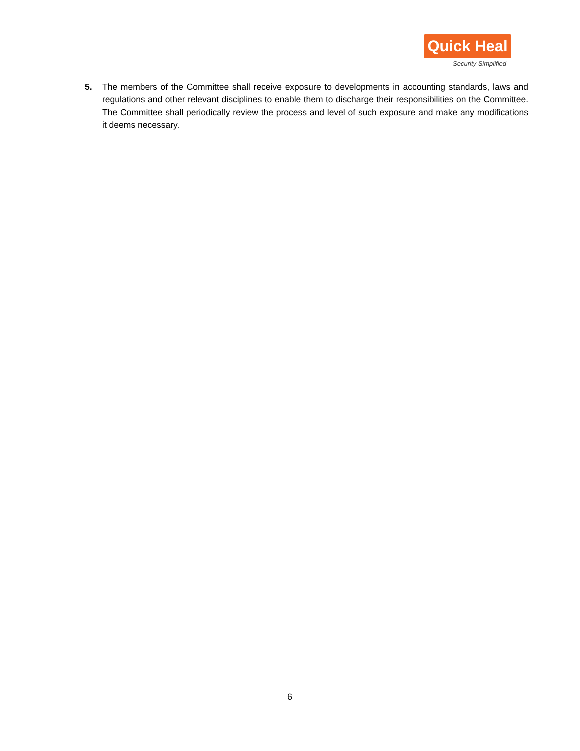Quick Heal
Security Simplified
5. The members of the Committee shall receive exposure to developments in accounting standards, laws and regulations and other relevant disciplines to enable them to discharge their responsibilities on the Committee. The Committee shall periodically review the process and level of such exposure and make any modifications it deems necessary.
6